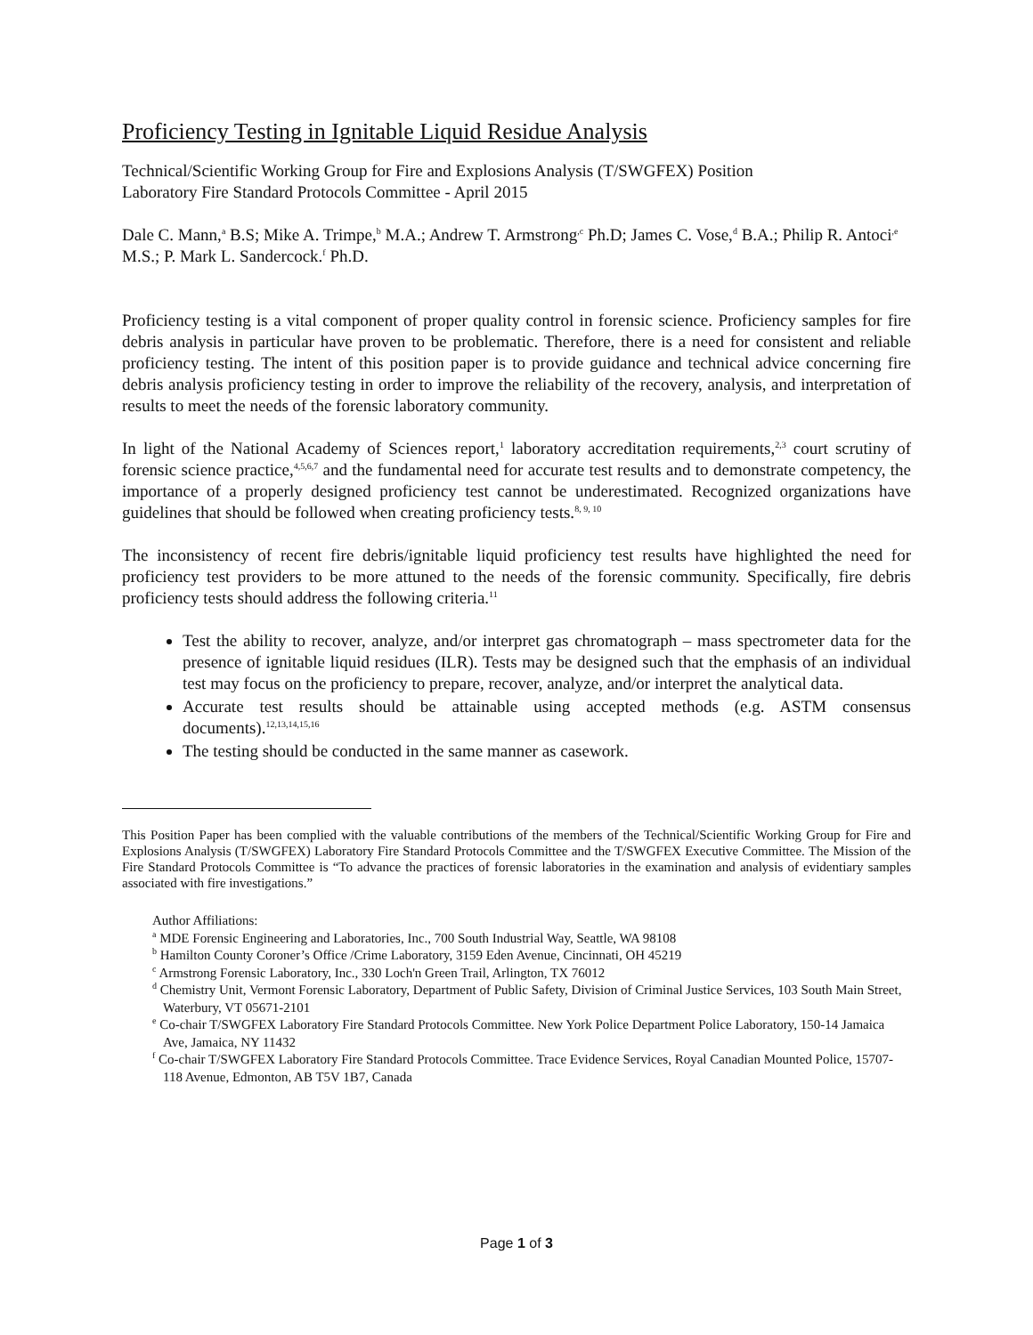Proficiency Testing in Ignitable Liquid Residue Analysis
Technical/Scientific Working Group for Fire and Explosions Analysis (T/SWGFEX) Position
Laboratory Fire Standard Protocols Committee - April 2015
Dale C. Mann,<sup>a</sup> B.S; Mike A. Trimpe,<sup>b</sup> M.A.; Andrew T. Armstrong<sup>,c</sup> Ph.D; James C. Vose,<sup>d</sup> B.A.; Philip R. Antoci<sup>,e</sup> M.S.; P. Mark L. Sandercock.<sup>f</sup> Ph.D.
Proficiency testing is a vital component of proper quality control in forensic science. Proficiency samples for fire debris analysis in particular have proven to be problematic. Therefore, there is a need for consistent and reliable proficiency testing. The intent of this position paper is to provide guidance and technical advice concerning fire debris analysis proficiency testing in order to improve the reliability of the recovery, analysis, and interpretation of results to meet the needs of the forensic laboratory community.
In light of the National Academy of Sciences report,<sup>1</sup> laboratory accreditation requirements,<sup>2,3</sup> court scrutiny of forensic science practice,<sup>4,5,6,7</sup> and the fundamental need for accurate test results and to demonstrate competency, the importance of a properly designed proficiency test cannot be underestimated. Recognized organizations have guidelines that should be followed when creating proficiency tests.<sup>8, 9, 10</sup>
The inconsistency of recent fire debris/ignitable liquid proficiency test results have highlighted the need for proficiency test providers to be more attuned to the needs of the forensic community. Specifically, fire debris proficiency tests should address the following criteria.<sup>11</sup>
Test the ability to recover, analyze, and/or interpret gas chromatograph – mass spectrometer data for the presence of ignitable liquid residues (ILR). Tests may be designed such that the emphasis of an individual test may focus on the proficiency to prepare, recover, analyze, and/or interpret the analytical data.
Accurate test results should be attainable using accepted methods (e.g. ASTM consensus documents).<sup>12,13,14,15,16</sup>
The testing should be conducted in the same manner as casework.
This Position Paper has been complied with the valuable contributions of the members of the Technical/Scientific Working Group for Fire and Explosions Analysis (T/SWGFEX) Laboratory Fire Standard Protocols Committee and the T/SWGFEX Executive Committee. The Mission of the Fire Standard Protocols Committee is “To advance the practices of forensic laboratories in the examination and analysis of evidentiary samples associated with fire investigations.”
Author Affiliations:
<sup>a</sup> MDE Forensic Engineering and Laboratories, Inc., 700 South Industrial Way, Seattle, WA 98108
<sup>b</sup> Hamilton County Coroner’s Office /Crime Laboratory, 3159 Eden Avenue, Cincinnati, OH 45219
<sup>c</sup> Armstrong Forensic Laboratory, Inc., 330 Loch'n Green Trail, Arlington, TX 76012
<sup>d</sup> Chemistry Unit, Vermont Forensic Laboratory, Department of Public Safety, Division of Criminal Justice Services, 103 South Main Street, Waterbury, VT 05671-2101
<sup>e</sup> Co-chair T/SWGFEX Laboratory Fire Standard Protocols Committee. New York Police Department Police Laboratory, 150-14 Jamaica Ave, Jamaica, NY 11432
<sup>f</sup> Co-chair T/SWGFEX Laboratory Fire Standard Protocols Committee. Trace Evidence Services, Royal Canadian Mounted Police, 15707-118 Avenue, Edmonton, AB T5V 1B7, Canada
Page 1 of 3